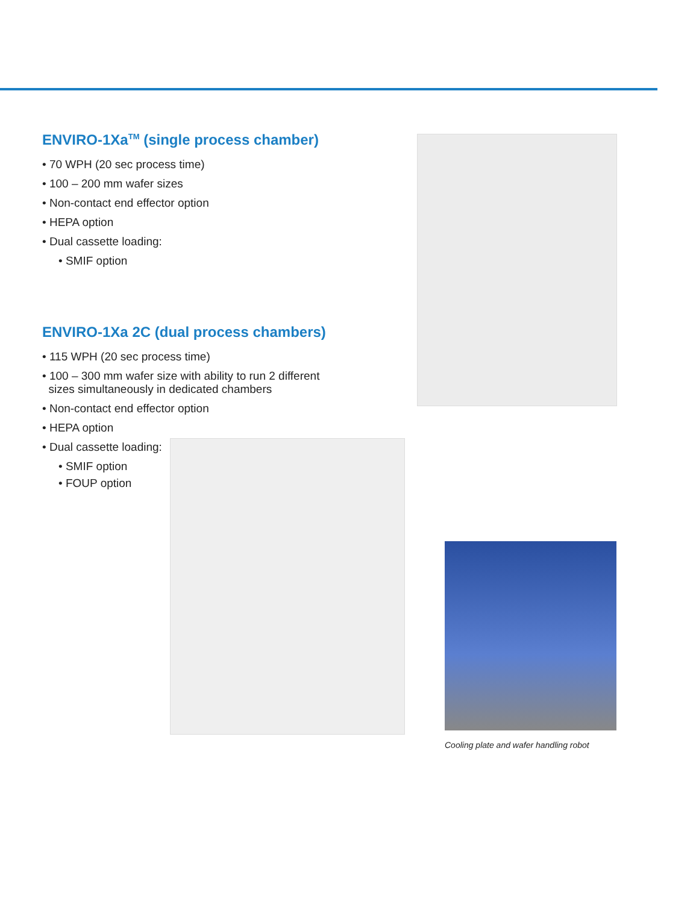ENVIRO-1Xa<sup>TM</sup> (single process chamber)
• 70 WPH (20 sec process time)
• 100 – 200 mm wafer sizes
• Non-contact end effector option
• HEPA option
• Dual cassette loading:
• SMIF option
ENVIRO-1Xa 2C (dual process chambers)
• 115 WPH (20 sec process time)
• 100 – 300 mm wafer size with ability to run 2 different
sizes simultaneously in dedicated chambers
• Non-contact end effector option
• HEPA option
• Dual cassette loading:
• SMIF option
• FOUP option
Cooling plate and wafer handling robot